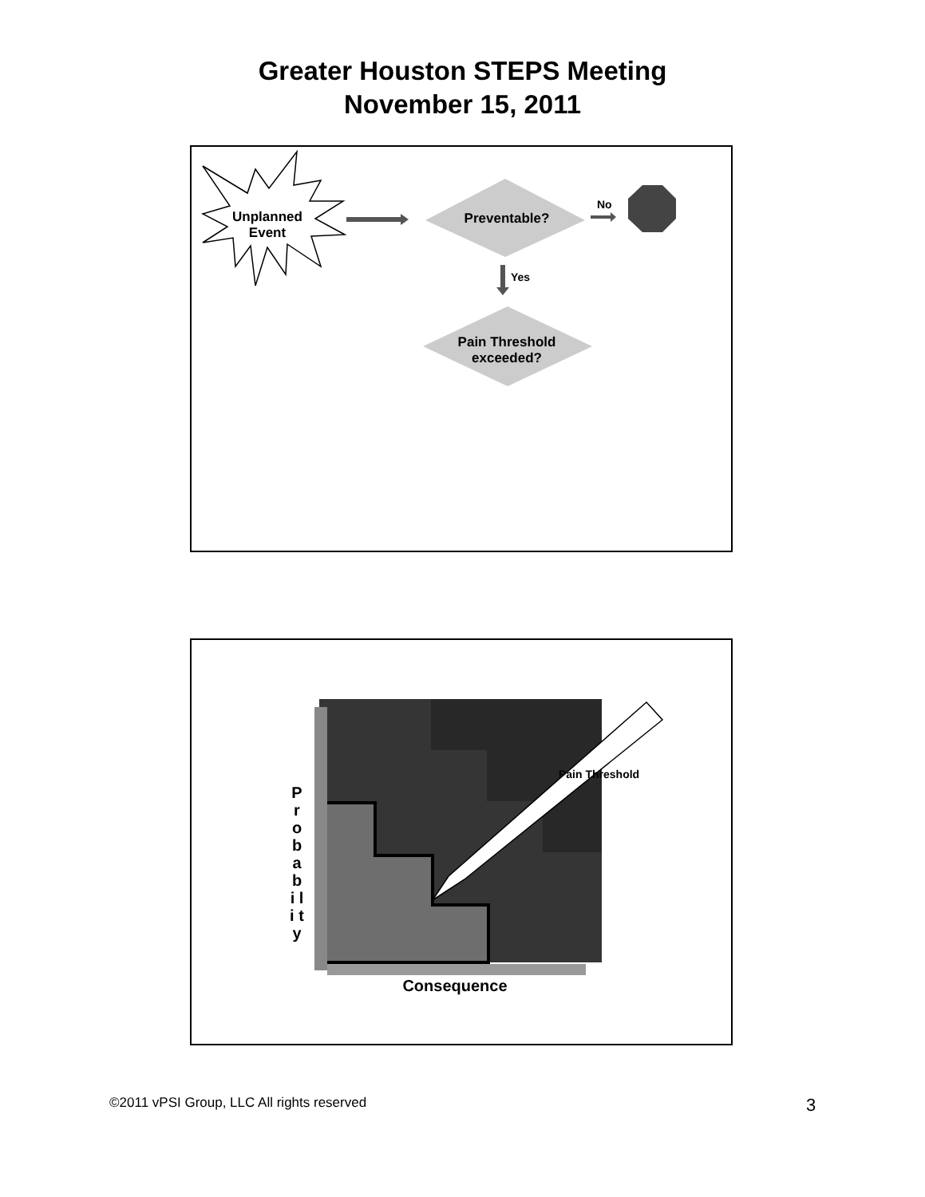Greater Houston STEPS Meeting
November 15, 2011
Unplanned Event
Preventable?
No
Yes
Pain Threshold exceeded?
P r o b a b i l i t y
Pain Threshold
Consequence
©2011 vPSI Group, LLC All rights reserved
3